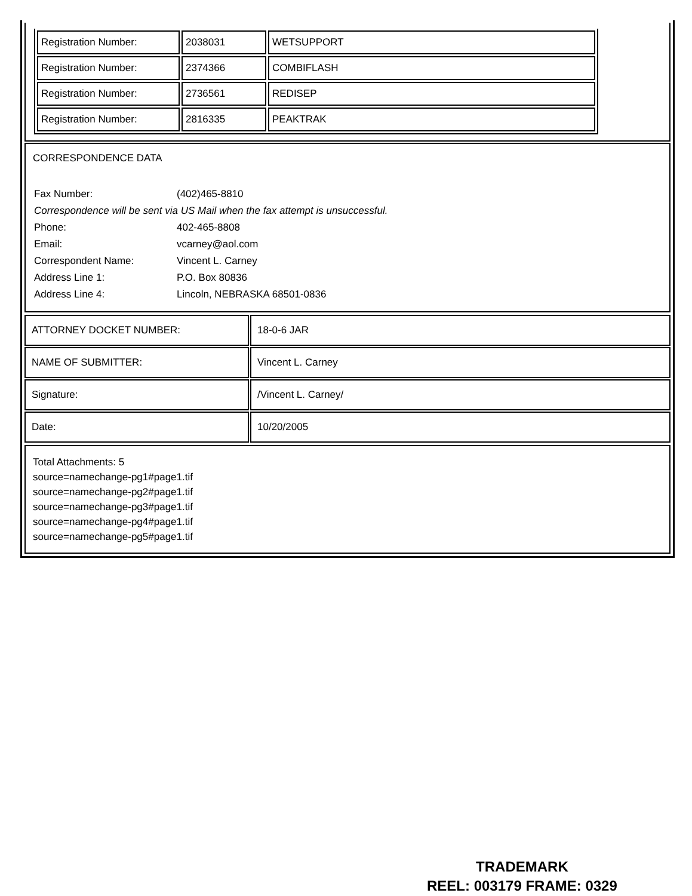| Registration Number: | 2038031 | WETSUPPORT |
| Registration Number: | 2374366 | COMBIFLASH |
| Registration Number: | 2736561 | REDISEP |
| Registration Number: | 2816335 | PEAKTRAK |
CORRESPONDENCE DATA
| Fax Number: | (402)465-8810 |
| Correspondence will be sent via US Mail when the fax attempt is unsuccessful. | |
| Phone: | 402-465-8808 |
| Email: | vcarney@aol.com |
| Correspondent Name: | Vincent L. Carney |
| Address Line 1: | P.O. Box 80836 |
| Address Line 4: | Lincoln, NEBRASKA 68501-0836 |
| ATTORNEY DOCKET NUMBER: | 18-0-6 JAR |
| NAME OF SUBMITTER: | Vincent L. Carney |
| Signature: | /Vincent L. Carney/ |
| Date: | 10/20/2005 |
Total Attachments: 5
source=namechange-pg1#page1.tif
source=namechange-pg2#page1.tif
source=namechange-pg3#page1.tif
source=namechange-pg4#page1.tif
source=namechange-pg5#page1.tif
TRADEMARK
REEL: 003179 FRAME: 0329